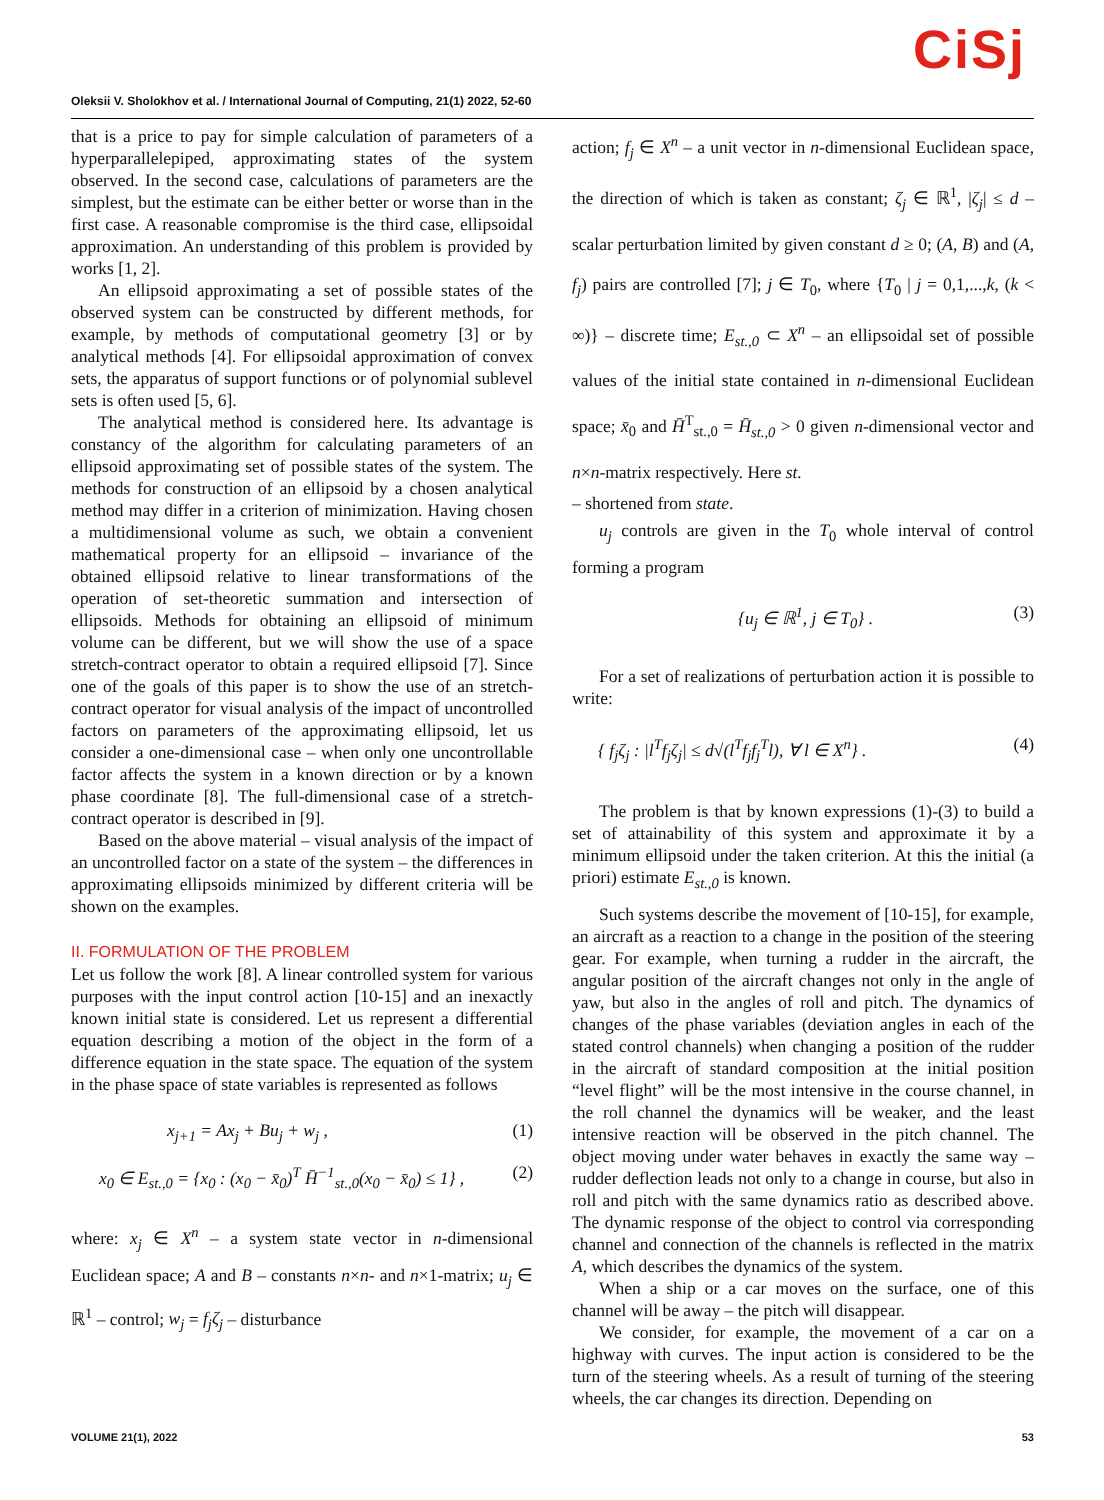CiSj Oleksii V. Sholokhov et al. / International Journal of Computing, 21(1) 2022, 52-60
that is a price to pay for simple calculation of parameters of a hyperparallelepiped, approximating states of the system observed. In the second case, calculations of parameters are the simplest, but the estimate can be either better or worse than in the first case. A reasonable compromise is the third case, ellipsoidal approximation. An understanding of this problem is provided by works [1, 2].
An ellipsoid approximating a set of possible states of the observed system can be constructed by different methods, for example, by methods of computational geometry [3] or by analytical methods [4]. For ellipsoidal approximation of convex sets, the apparatus of support functions or of polynomial sublevel sets is often used [5, 6].
The analytical method is considered here. Its advantage is constancy of the algorithm for calculating parameters of an ellipsoid approximating set of possible states of the system. The methods for construction of an ellipsoid by a chosen analytical method may differ in a criterion of minimization. Having chosen a multidimensional volume as such, we obtain a convenient mathematical property for an ellipsoid – invariance of the obtained ellipsoid relative to linear transformations of the operation of set-theoretic summation and intersection of ellipsoids. Methods for obtaining an ellipsoid of minimum volume can be different, but we will show the use of a space stretch-contract operator to obtain a required ellipsoid [7]. Since one of the goals of this paper is to show the use of an stretch-contract operator for visual analysis of the impact of uncontrolled factors on parameters of the approximating ellipsoid, let us consider a one-dimensional case – when only one uncontrollable factor affects the system in a known direction or by a known phase coordinate [8]. The full-dimensional case of a stretch-contract operator is described in [9].
Based on the above material – visual analysis of the impact of an uncontrolled factor on a state of the system – the differences in approximating ellipsoids minimized by different criteria will be shown on the examples.
II. FORMULATION OF THE PROBLEM
Let us follow the work [8]. A linear controlled system for various purposes with the input control action [10-15] and an inexactly known initial state is considered. Let us represent a differential equation describing a motion of the object in the form of a difference equation in the state space. The equation of the system in the phase space of state variables is represented as follows
x<sub>j+1</sub> = Ax<sub>j</sub> + Bu<sub>j</sub> + w<sub>j</sub> , (1)
x<sub>0</sub> ∈ E<sub>st.,0</sub> = {x<sub>0</sub> : (x<sub>0</sub> − x̄<sub>0</sub>)<sup>T</sup> H̄<sup>−1</sup><sub>st.,0</sub>(x<sub>0</sub> − x̄<sub>0</sub>) ≤ 1} , (2)
where: x<sub>j</sub> ∈ X<sup>n</sup> – a system state vector in n-dimensional Euclidean space; A and B – constants n×n- and n×1-matrix; u<sub>j</sub> ∈ ℝ<sup>1</sup> – control; w<sub>j</sub> = f<sub>j</sub>ζ<sub>j</sub> – disturbance
action; f<sub>j</sub> ∈ X<sup>n</sup> – a unit vector in n-dimensional Euclidean space, the direction of which is taken as constant; ζ<sub>j</sub> ∈ ℝ<sup>1</sup>, |ζ<sub>j</sub>| ≤ d – scalar perturbation limited by given constant d ≥ 0; (A, B) and (A, f<sub>j</sub>) pairs are controlled [7]; j ∈ T<sub>0</sub>, where {T<sub>0</sub> | j = 0,1,...,k, (k < ∞)} – discrete time; E<sub>st.,0</sub> ⊂ X<sup>n</sup> – an ellipsoidal set of possible values of the initial state contained in n-dimensional Euclidean space; x̄<sub>0</sub> and H̄<sup>T</sup><sub>st.,0</sub> = H̄<sub>st.,0</sub> > 0 given n-dimensional vector and n×n-matrix respectively. Here st.
– shortened from state.
u<sub>j</sub> controls are given in the T<sub>0</sub> whole interval of control forming a program
{u<sub>j</sub> ∈ ℝ<sup>1</sup>, j ∈ T<sub>0</sub>} . (3)
For a set of realizations of perturbation action it is possible to write:
{ f<sub>j</sub>ζ<sub>j</sub> : |l<sup>T</sup>f<sub>j</sub>ζ<sub>j</sub>| ≤ d√(l<sup>T</sup>f<sub>j</sub>f<sub>j</sub><sup>T</sup>l), ∀ l ∈ X<sup>n</sup>} . (4)
The problem is that by known expressions (1)-(3) to build a set of attainability of this system and approximate it by a minimum ellipsoid under the taken criterion. At this the initial (a priori) estimate E<sub>st.,0</sub> is known.
Such systems describe the movement of [10-15], for example, an aircraft as a reaction to a change in the position of the steering gear. For example, when turning a rudder in the aircraft, the angular position of the aircraft changes not only in the angle of yaw, but also in the angles of roll and pitch. The dynamics of changes of the phase variables (deviation angles in each of the stated control channels) when changing a position of the rudder in the aircraft of standard composition at the initial position “level flight” will be the most intensive in the course channel, in the roll channel the dynamics will be weaker, and the least intensive reaction will be observed in the pitch channel. The object moving under water behaves in exactly the same way – rudder deflection leads not only to a change in course, but also in roll and pitch with the same dynamics ratio as described above. The dynamic response of the object to control via corresponding channel and connection of the channels is reflected in the matrix A, which describes the dynamics of the system.
When a ship or a car moves on the surface, one of this channel will be away – the pitch will disappear.
We consider, for example, the movement of a car on a highway with curves. The input action is considered to be the turn of the steering wheels. As a result of turning of the steering wheels, the car changes its direction. Depending on
VOLUME 21(1), 2022 53